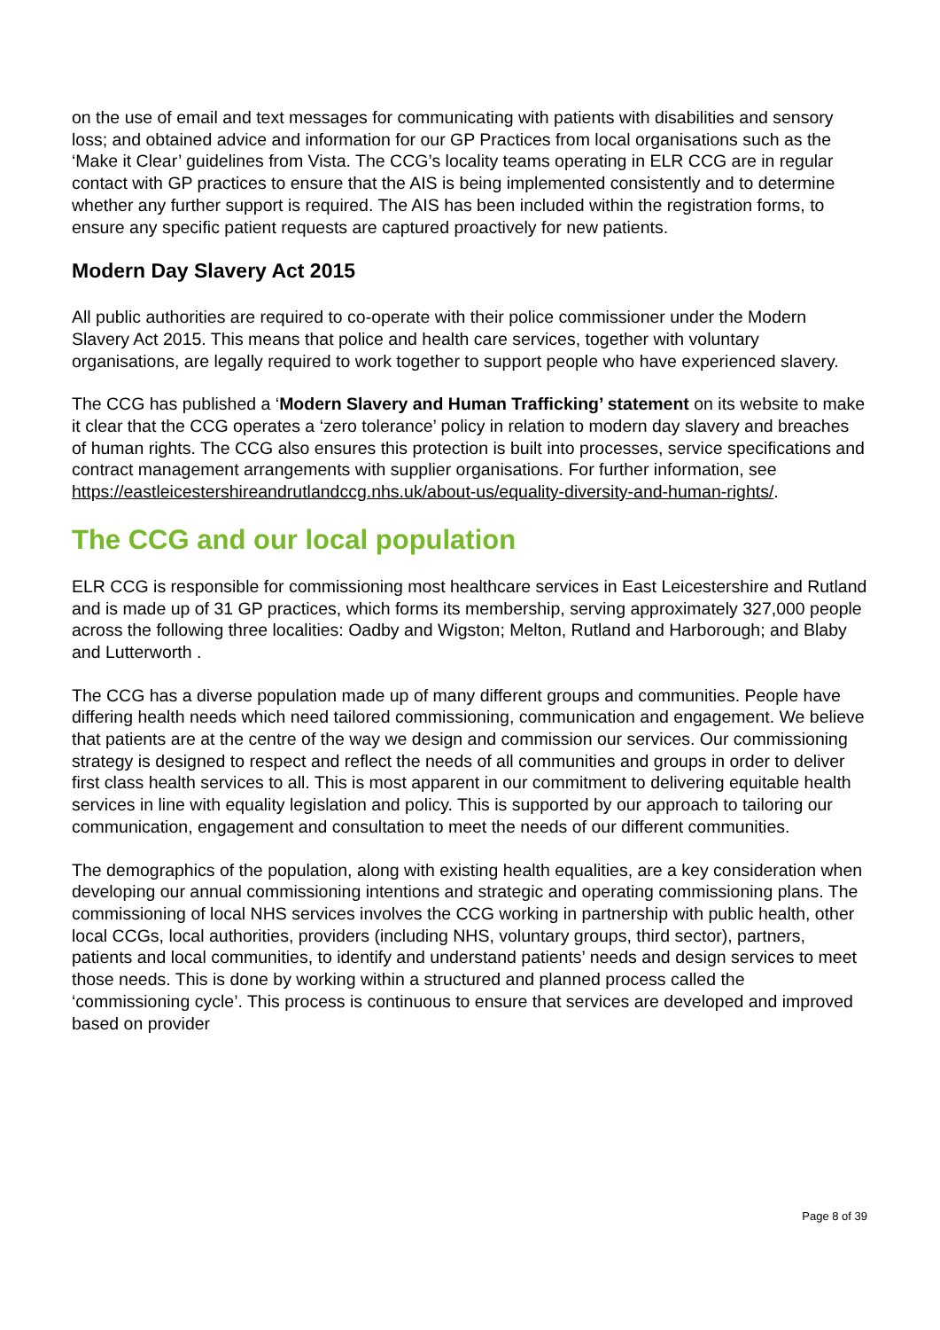on the use of email and text messages for communicating with patients with disabilities and sensory loss; and obtained advice and information for our GP Practices from local organisations such as the ‘Make it Clear’ guidelines from Vista. The CCG’s locality teams operating in ELR CCG are in regular contact with GP practices to ensure that the AIS is being implemented consistently and to determine whether any further support is required. The AIS has been included within the registration forms, to ensure any specific patient requests are captured proactively for new patients.
Modern Day Slavery Act 2015
All public authorities are required to co-operate with their police commissioner under the Modern Slavery Act 2015. This means that police and health care services, together with voluntary organisations, are legally required to work together to support people who have experienced slavery.
The CCG has published a ‘Modern Slavery and Human Trafficking’ statement on its website to make it clear that the CCG operates a ‘zero tolerance’ policy in relation to modern day slavery and breaches of human rights. The CCG also ensures this protection is built into processes, service specifications and contract management arrangements with supplier organisations. For further information, see https://eastleicestershireandrutlandccg.nhs.uk/about-us/equality-diversity-and-human-rights/.
The CCG and our local population
ELR CCG is responsible for commissioning most healthcare services in East Leicestershire and Rutland and is made up of 31 GP practices, which forms its membership, serving approximately 327,000 people across the following three localities: Oadby and Wigston; Melton, Rutland and Harborough; and Blaby and Lutterworth .
The CCG has a diverse population made up of many different groups and communities. People have differing health needs which need tailored commissioning, communication and engagement. We believe that patients are at the centre of the way we design and commission our services. Our commissioning strategy is designed to respect and reflect the needs of all communities and groups in order to deliver first class health services to all. This is most apparent in our commitment to delivering equitable health services in line with equality legislation and policy. This is supported by our approach to tailoring our communication, engagement and consultation to meet the needs of our different communities.
The demographics of the population, along with existing health equalities, are a key consideration when developing our annual commissioning intentions and strategic and operating commissioning plans. The commissioning of local NHS services involves the CCG working in partnership with public health, other local CCGs, local authorities, providers (including NHS, voluntary groups, third sector), partners, patients and local communities, to identify and understand patients’ needs and design services to meet those needs. This is done by working within a structured and planned process called the ‘commissioning cycle’. This process is continuous to ensure that services are developed and improved based on provider
Page 8 of 39